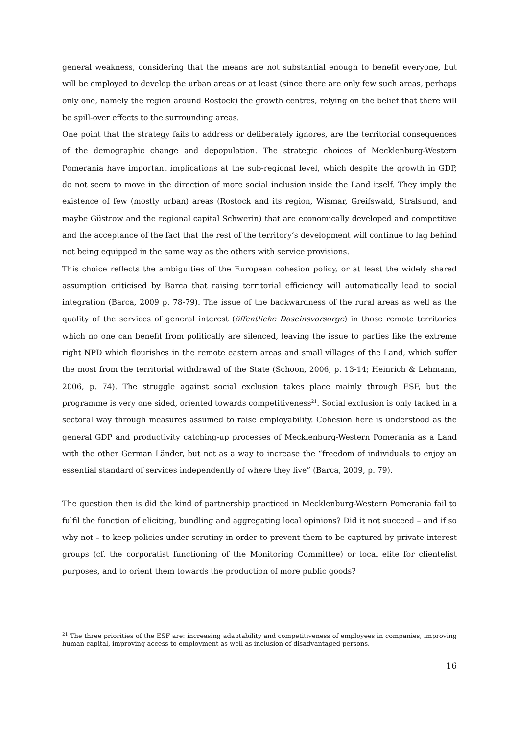general weakness, considering that the means are not substantial enough to benefit everyone, but will be employed to develop the urban areas or at least (since there are only few such areas, perhaps only one, namely the region around Rostock) the growth centres, relying on the belief that there will be spill-over effects to the surrounding areas.
One point that the strategy fails to address or deliberately ignores, are the territorial consequences of the demographic change and depopulation. The strategic choices of Mecklenburg-Western Pomerania have important implications at the sub-regional level, which despite the growth in GDP, do not seem to move in the direction of more social inclusion inside the Land itself. They imply the existence of few (mostly urban) areas (Rostock and its region, Wismar, Greifswald, Stralsund, and maybe Güstrow and the regional capital Schwerin) that are economically developed and competitive and the acceptance of the fact that the rest of the territory’s development will continue to lag behind not being equipped in the same way as the others with service provisions.
This choice reflects the ambiguities of the European cohesion policy, or at least the widely shared assumption criticised by Barca that raising territorial efficiency will automatically lead to social integration (Barca, 2009 p. 78-79). The issue of the backwardness of the rural areas as well as the quality of the services of general interest (öffentliche Daseinsvorsorge) in those remote territories which no one can benefit from politically are silenced, leaving the issue to parties like the extreme right NPD which flourishes in the remote eastern areas and small villages of the Land, which suffer the most from the territorial withdrawal of the State (Schoon, 2006, p. 13-14; Heinrich & Lehmann, 2006, p. 74). The struggle against social exclusion takes place mainly through ESF, but the programme is very one sided, oriented towards competitiveness<sup>21</sup>. Social exclusion is only tacked in a sectoral way through measures assumed to raise employability. Cohesion here is understood as the general GDP and productivity catching-up processes of Mecklenburg-Western Pomerania as a Land with the other German Länder, but not as a way to increase the “freedom of individuals to enjoy an essential standard of services independently of where they live” (Barca, 2009, p. 79).
The question then is did the kind of partnership practiced in Mecklenburg-Western Pomerania fail to fulfil the function of eliciting, bundling and aggregating local opinions? Did it not succeed – and if so why not – to keep policies under scrutiny in order to prevent them to be captured by private interest groups (cf. the corporatist functioning of the Monitoring Committee) or local elite for clientelist purposes, and to orient them towards the production of more public goods?
<sup>21</sup> The three priorities of the ESF are: increasing adaptability and competitiveness of employees in companies, improving human capital, improving access to employment as well as inclusion of disadvantaged persons.
16